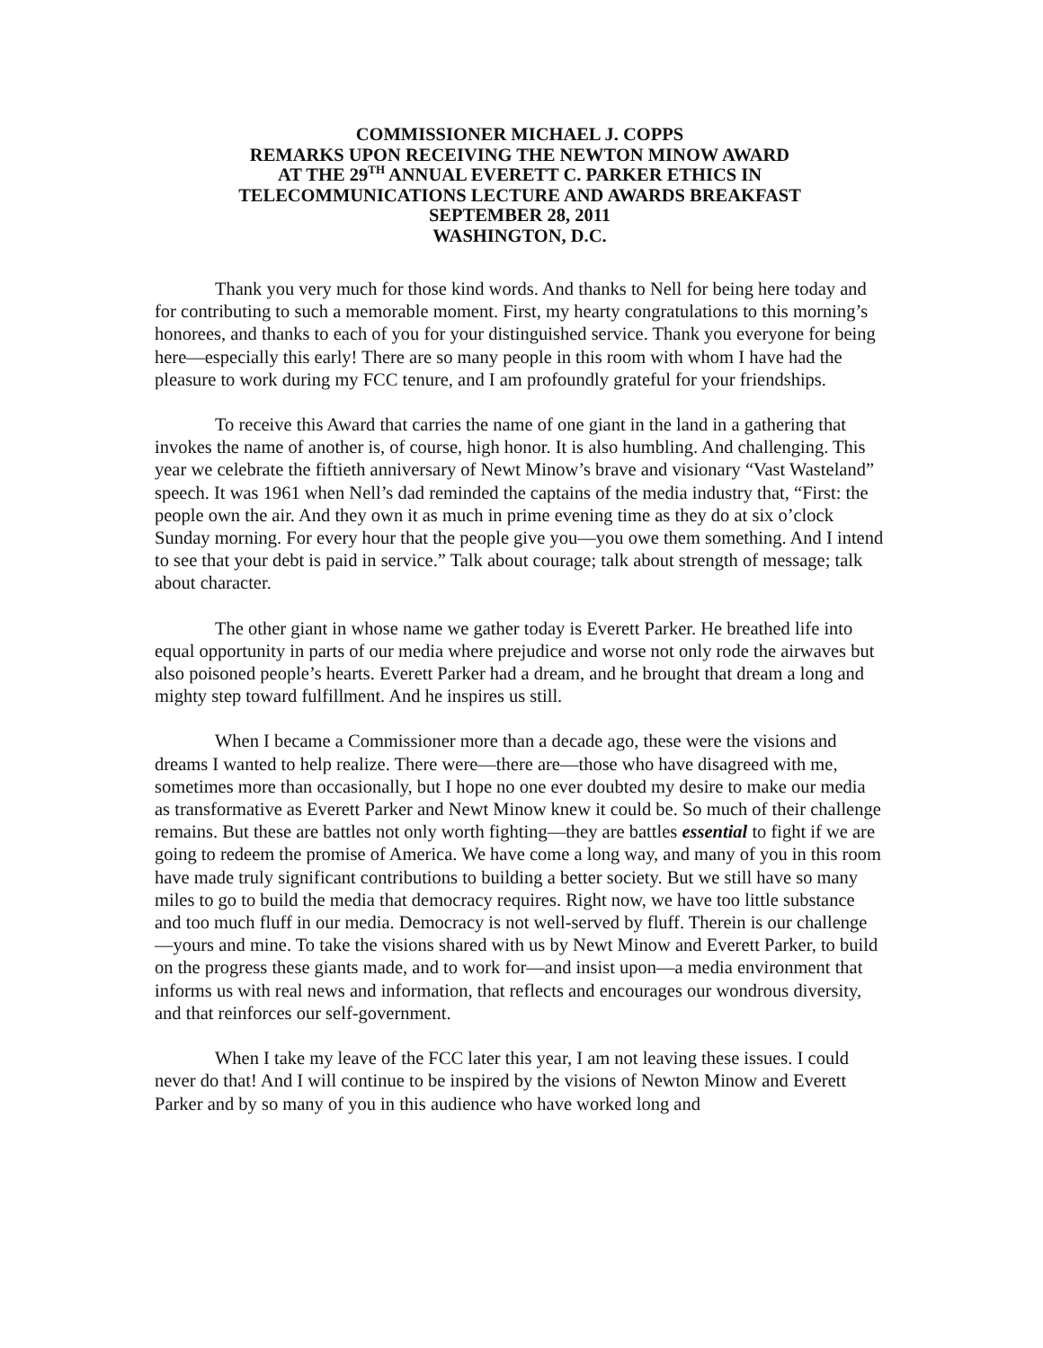COMMISSIONER MICHAEL J. COPPS
REMARKS UPON RECEIVING THE NEWTON MINOW AWARD
AT THE 29<sup>TH</sup> ANNUAL EVERETT C. PARKER ETHICS IN
TELECOMMUNICATIONS LECTURE AND AWARDS BREAKFAST
SEPTEMBER 28, 2011
WASHINGTON, D.C.
Thank you very much for those kind words. And thanks to Nell for being here today and for contributing to such a memorable moment. First, my hearty congratulations to this morning’s honorees, and thanks to each of you for your distinguished service. Thank you everyone for being here—especially this early! There are so many people in this room with whom I have had the pleasure to work during my FCC tenure, and I am profoundly grateful for your friendships.
To receive this Award that carries the name of one giant in the land in a gathering that invokes the name of another is, of course, high honor. It is also humbling. And challenging. This year we celebrate the fiftieth anniversary of Newt Minow’s brave and visionary “Vast Wasteland” speech. It was 1961 when Nell’s dad reminded the captains of the media industry that, “First: the people own the air. And they own it as much in prime evening time as they do at six o’clock Sunday morning. For every hour that the people give you—you owe them something. And I intend to see that your debt is paid in service.” Talk about courage; talk about strength of message; talk about character.
The other giant in whose name we gather today is Everett Parker. He breathed life into equal opportunity in parts of our media where prejudice and worse not only rode the airwaves but also poisoned people’s hearts. Everett Parker had a dream, and he brought that dream a long and mighty step toward fulfillment. And he inspires us still.
When I became a Commissioner more than a decade ago, these were the visions and dreams I wanted to help realize. There were—there are—those who have disagreed with me, sometimes more than occasionally, but I hope no one ever doubted my desire to make our media as transformative as Everett Parker and Newt Minow knew it could be. So much of their challenge remains. But these are battles not only worth fighting—they are battles essential to fight if we are going to redeem the promise of America. We have come a long way, and many of you in this room have made truly significant contributions to building a better society. But we still have so many miles to go to build the media that democracy requires. Right now, we have too little substance and too much fluff in our media. Democracy is not well-served by fluff. Therein is our challenge—yours and mine. To take the visions shared with us by Newt Minow and Everett Parker, to build on the progress these giants made, and to work for—and insist upon—a media environment that informs us with real news and information, that reflects and encourages our wondrous diversity, and that reinforces our self-government.
When I take my leave of the FCC later this year, I am not leaving these issues. I could never do that! And I will continue to be inspired by the visions of Newton Minow and Everett Parker and by so many of you in this audience who have worked long and